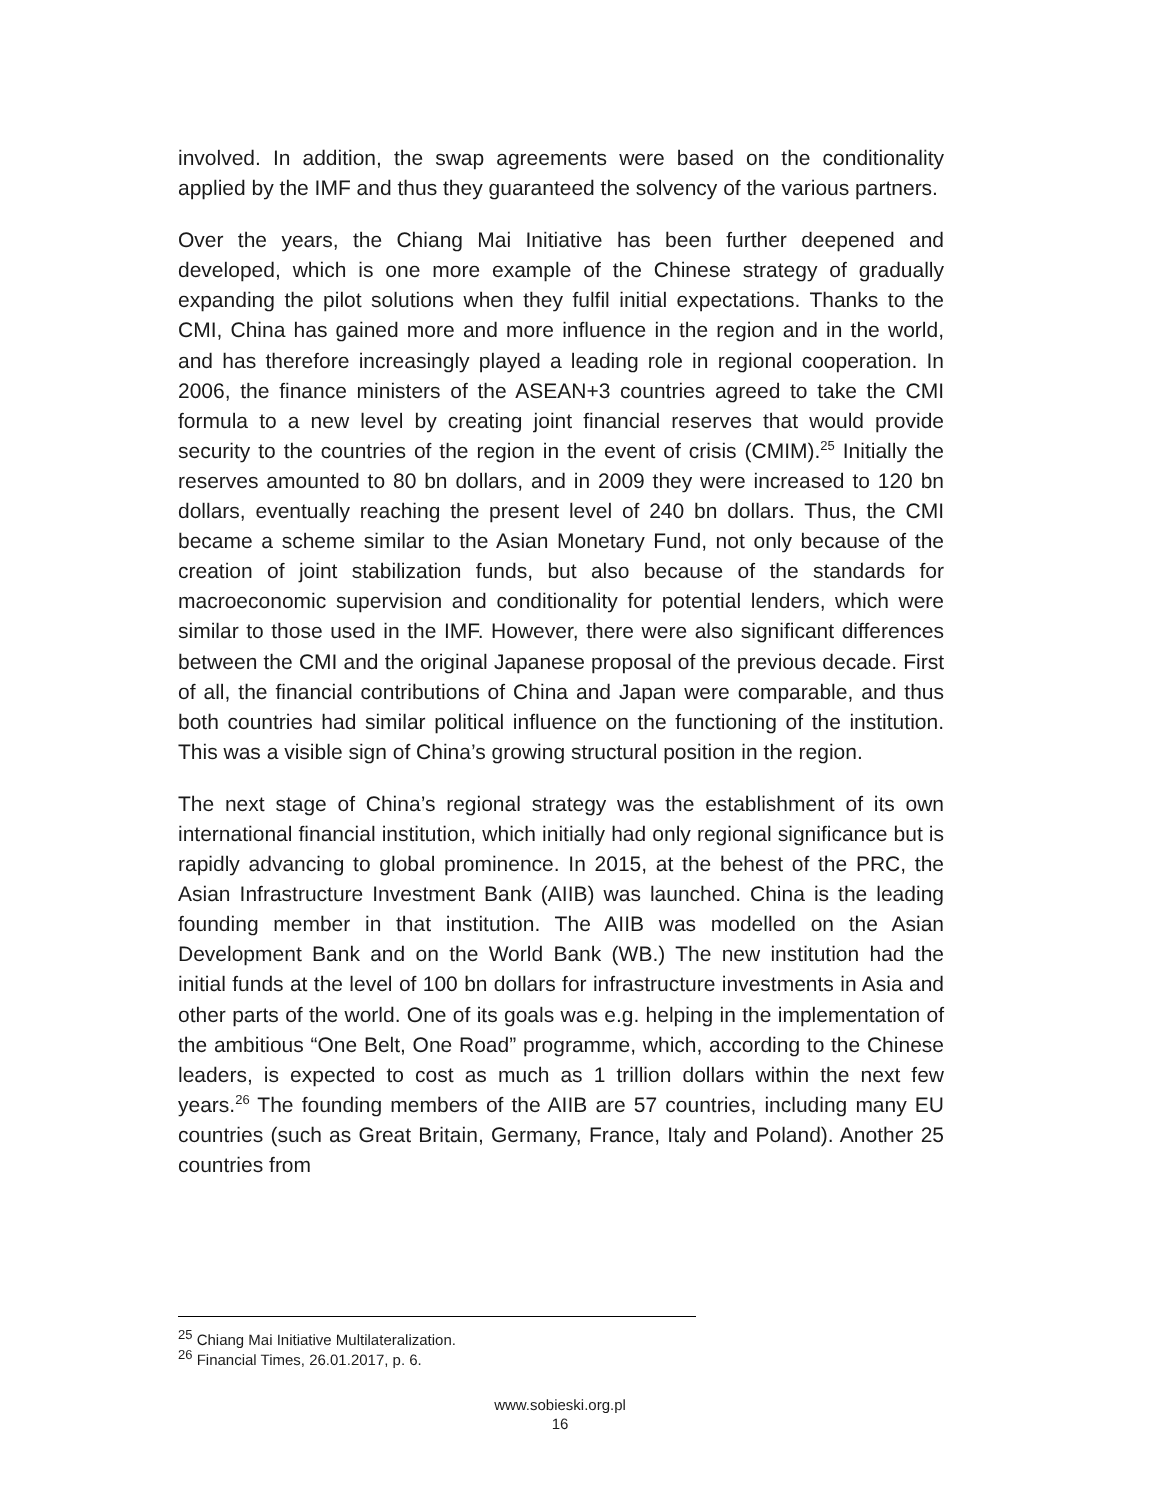involved. In addition, the swap agreements were based on the conditionality applied by the IMF and thus they guaranteed the solvency of the various partners.
Over the years, the Chiang Mai Initiative has been further deepened and developed, which is one more example of the Chinese strategy of gradually expanding the pilot solutions when they fulfil initial expectations. Thanks to the CMI, China has gained more and more influence in the region and in the world, and has therefore increasingly played a leading role in regional cooperation. In 2006, the finance ministers of the ASEAN+3 countries agreed to take the CMI formula to a new level by creating joint financial reserves that would provide security to the countries of the region in the event of crisis (CMIM).<sup>25</sup> Initially the reserves amounted to 80 bn dollars, and in 2009 they were increased to 120 bn dollars, eventually reaching the present level of 240 bn dollars. Thus, the CMI became a scheme similar to the Asian Monetary Fund, not only because of the creation of joint stabilization funds, but also because of the standards for macroeconomic supervision and conditionality for potential lenders, which were similar to those used in the IMF. However, there were also significant differences between the CMI and the original Japanese proposal of the previous decade. First of all, the financial contributions of China and Japan were comparable, and thus both countries had similar political influence on the functioning of the institution. This was a visible sign of China’s growing structural position in the region.
The next stage of China’s regional strategy was the establishment of its own international financial institution, which initially had only regional significance but is rapidly advancing to global prominence. In 2015, at the behest of the PRC, the Asian Infrastructure Investment Bank (AIIB) was launched. China is the leading founding member in that institution. The AIIB was modelled on the Asian Development Bank and on the World Bank (WB.) The new institution had the initial funds at the level of 100 bn dollars for infrastructure investments in Asia and other parts of the world. One of its goals was e.g. helping in the implementation of the ambitious “One Belt, One Road” programme, which, according to the Chinese leaders, is expected to cost as much as 1 trillion dollars within the next few years.<sup>26</sup> The founding members of the AIIB are 57 countries, including many EU countries (such as Great Britain, Germany, France, Italy and Poland). Another 25 countries from
<sup>25</sup> Chiang Mai Initiative Multilateralization.
<sup>26</sup> Financial Times, 26.01.2017, p. 6.
www.sobieski.org.pl
16